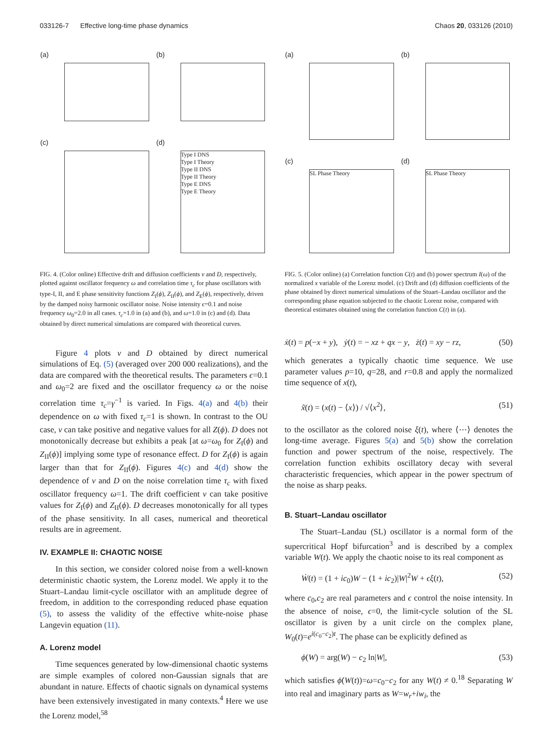033126-7 Effective long-time phase dynamics Chaos 20, 033126 (2010)
(a)
(b)
(c)
(d)
Type I DNS
Type I Theory
Type II DNS
Type II Theory
Type E DNS
Type E Theory
FIG. 4. (Color online) Effective drift and diffusion coefficients v and D, respectively, plotted against oscillator frequency ω and correlation time τ<sub>c</sub> for phase oscillators with type-I, II, and E phase sensitivity functions Z<sub>I</sub>(ϕ), Z<sub>II</sub>(ϕ), and Z<sub>E</sub>(ϕ), respectively, driven by the damped noisy harmonic oscillator noise. Noise intensity ϵ=0.1 and noise frequency ω<sub>0</sub>=2.0 in all cases. τ<sub>c</sub>=1.0 in (a) and (b), and ω=1.0 in (c) and (d). Data obtained by direct numerical simulations are compared with theoretical curves.
Figure 4 plots v and D obtained by direct numerical simulations of Eq. (5) (averaged over 200 000 realizations), and the data are compared with the theoretical results. The parameters ϵ=0.1 and ω<sub>0</sub>=2 are fixed and the oscillator frequency ω or the noise correlation time τ<sub>c</sub>=γ<sup>−1</sup> is varied. In Figs. 4(a) and 4(b) their dependence on ω with fixed τ<sub>c</sub>=1 is shown. In contrast to the OU case, v can take positive and negative values for all Z(ϕ). D does not monotonically decrease but exhibits a peak [at ω=ω<sub>0</sub> for Z<sub>I</sub>(ϕ) and Z<sub>II</sub>(ϕ)] implying some type of resonance effect. D for Z<sub>I</sub>(ϕ) is again larger than that for Z<sub>II</sub>(ϕ). Figures 4(c) and 4(d) show the dependence of v and D on the noise correlation time τ<sub>c</sub> with fixed oscillator frequency ω=1. The drift coefficient v can take positive values for Z<sub>I</sub>(ϕ) and Z<sub>II</sub>(ϕ). D decreases monotonically for all types of the phase sensitivity. In all cases, numerical and theoretical results are in agreement.
IV. EXAMPLE II: CHAOTIC NOISE
In this section, we consider colored noise from a well-known deterministic chaotic system, the Lorenz model. We apply it to the Stuart–Landau limit-cycle oscillator with an amplitude degree of freedom, in addition to the corresponding reduced phase equation (5), to assess the validity of the effective white-noise phase Langevin equation (11).
A. Lorenz model
Time sequences generated by low-dimensional chaotic systems are simple examples of colored non-Gaussian signals that are abundant in nature. Effects of chaotic signals on dynamical systems have been extensively investigated in many contexts.<sup>4</sup> Here we use the Lorenz model,<sup>58</sup>
(a)
(b)
(c)
SL Phase Theory
(d)
SL Phase Theory
FIG. 5. (Color online) (a) Correlation function C(t) and (b) power spectrum I(ω) of the normalized x variable of the Lorenz model. (c) Drift and (d) diffusion coefficients of the phase obtained by direct numerical simulations of the Stuart–Landau oscillator and the corresponding phase equation subjected to the chaotic Lorenz noise, compared with theoretical estimates obtained using the correlation function C(t) in (a).
ẋ(t) = p(−x + y), ẏ(t) = − xz + qx − y, ż(t) = xy − rz, (50)
which generates a typically chaotic time sequence. We use parameter values p=10, q=28, and r=0.8 and apply the normalized time sequence of x(t),
x̃(t) = (x(t) − ⟨x⟩) / √⟨x<sup>2</sup>⟩, (51)
to the oscillator as the colored noise ξ(t), where ⟨⋯⟩ denotes the long-time average. Figures 5(a) and 5(b) show the correlation function and power spectrum of the noise, respectively. The correlation function exhibits oscillatory decay with several characteristic frequencies, which appear in the power spectrum of the noise as sharp peaks.
B. Stuart–Landau oscillator
The Stuart–Landau (SL) oscillator is a normal form of the supercritical Hopf bifurcation<sup>3</sup> and is described by a complex variable W(t). We apply the chaotic noise to its real component as
Ẇ(t) = (1 + ic<sub>0</sub>)W − (1 + ic<sub>2</sub>)|W|<sup>2</sup>W + ϵξ(t), (52)
where c<sub>0</sub>,c<sub>2</sub> are real parameters and ϵ control the noise intensity. In the absence of noise, ϵ=0, the limit-cycle solution of the SL oscillator is given by a unit circle on the complex plane, W<sub>0</sub>(t)=e<sup>i(c<sub>0</sub>−c<sub>2</sub>)t</sup>. The phase can be explicitly defined as
ϕ(W) = arg(W) − c<sub>2</sub> ln|W|, (53)
which satisfies ϕ̇(W(t))=ω=c<sub>0</sub>−c<sub>2</sub> for any W(t) ≠ 0.<sup>18</sup> Separating W into real and imaginary parts as W=w<sub>r</sub>+iw<sub>i</sub>, the